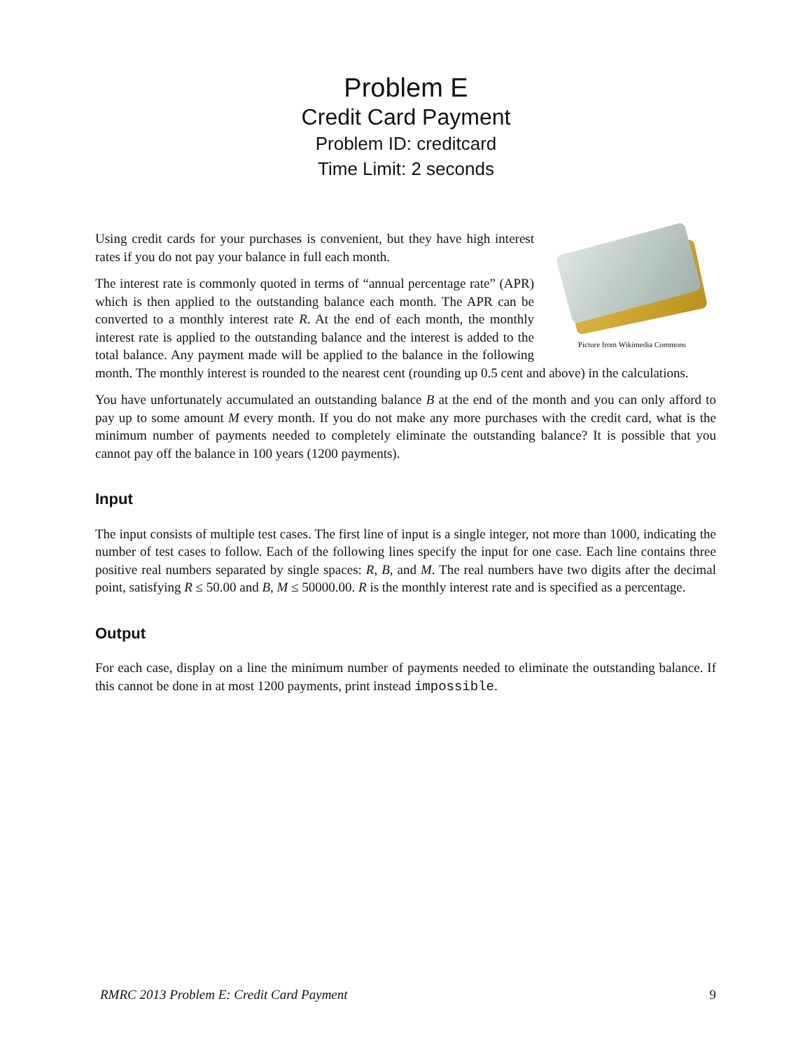Problem E
Credit Card Payment
Problem ID: creditcard
Time Limit: 2 seconds
Picture from Wikimedia Commons
Using credit cards for your purchases is convenient, but they have high interest rates if you do not pay your balance in full each month.
The interest rate is commonly quoted in terms of “annual percentage rate” (APR) which is then applied to the outstanding balance each month. The APR can be converted to a monthly interest rate R. At the end of each month, the monthly interest rate is applied to the outstanding balance and the interest is added to the total balance. Any payment made will be applied to the balance in the following month. The monthly interest is rounded to the nearest cent (rounding up 0.5 cent and above) in the calculations.
You have unfortunately accumulated an outstanding balance B at the end of the month and you can only afford to pay up to some amount M every month. If you do not make any more purchases with the credit card, what is the minimum number of payments needed to completely eliminate the outstanding balance? It is possible that you cannot pay off the balance in 100 years (1200 payments).
Input
The input consists of multiple test cases. The first line of input is a single integer, not more than 1000, indicating the number of test cases to follow. Each of the following lines specify the input for one case. Each line contains three positive real numbers separated by single spaces: R, B, and M. The real numbers have two digits after the decimal point, satisfying R ≤ 50.00 and B, M ≤ 50000.00. R is the monthly interest rate and is specified as a percentage.
Output
For each case, display on a line the minimum number of payments needed to eliminate the outstanding balance. If this cannot be done in at most 1200 payments, print instead impossible.
RMRC 2013 Problem E: Credit Card Payment 9